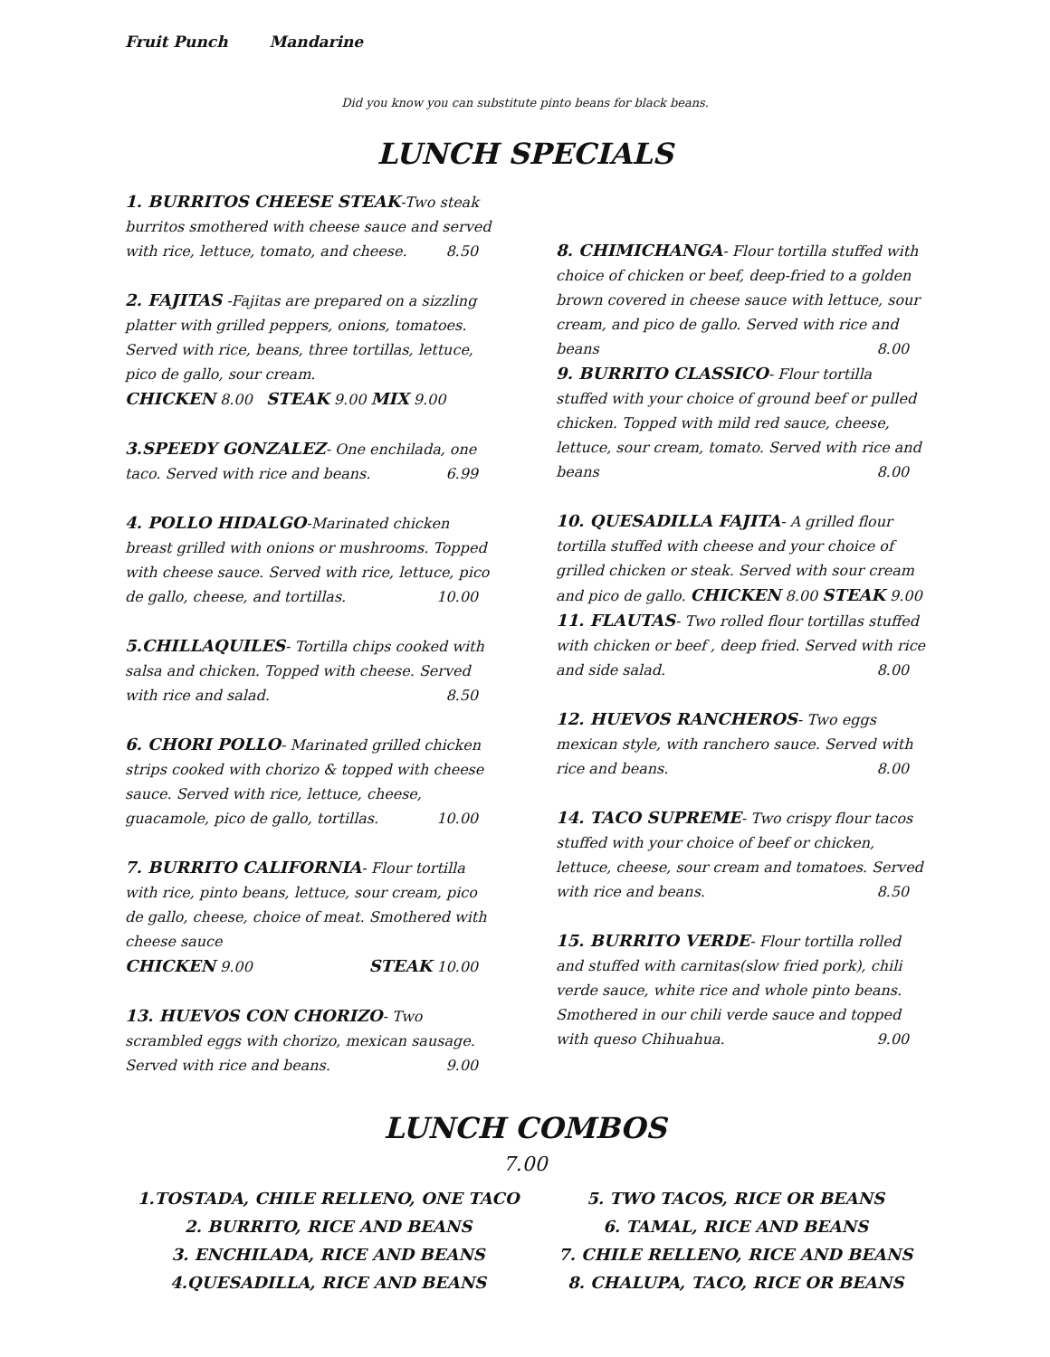Fruit Punch Mandarine
Did you know you can substitute pinto beans for black beans.
LUNCH SPECIALS
1. BURRITOS CHEESE STEAK-Two steak burritos smothered with cheese sauce and served with rice, lettuce, tomato, and cheese. 8.50
2. FAJITAS -Fajitas are prepared on a sizzling platter with grilled peppers, onions, tomatoes. Served with rice, beans, three tortillas, lettuce, pico de gallo, sour cream.
CHICKEN 8.00 STEAK 9.00 MIX 9.00
3.SPEEDY GONZALEZ- One enchilada, one taco. Served with rice and beans. 6.99
4. POLLO HIDALGO-Marinated chicken breast grilled with onions or mushrooms. Topped with cheese sauce. Served with rice, lettuce, pico de gallo, cheese, and tortillas. 10.00
5.CHILLAQUILES- Tortilla chips cooked with salsa and chicken. Topped with cheese. Served with rice and salad. 8.50
6. CHORI POLLO- Marinated grilled chicken strips cooked with chorizo & topped with cheese sauce. Served with rice, lettuce, cheese, guacamole, pico de gallo, tortillas. 10.00
7. BURRITO CALIFORNIA- Flour tortilla with rice, pinto beans, lettuce, sour cream, pico de gallo, cheese, choice of meat. Smothered with cheese sauce
CHICKEN 9.00 STEAK 10.00
13. HUEVOS CON CHORIZO- Two scrambled eggs with chorizo, mexican sausage. Served with rice and beans. 9.00
8. CHIMICHANGA- Flour tortilla stuffed with choice of chicken or beef, deep-fried to a golden brown covered in cheese sauce with lettuce, sour cream, and pico de gallo. Served with rice and beans 8.00
9. BURRITO CLASSICO- Flour tortilla stuffed with your choice of ground beef or pulled chicken. Topped with mild red sauce, cheese, lettuce, sour cream, tomato. Served with rice and beans 8.00
10. QUESADILLA FAJITA- A grilled flour tortilla stuffed with cheese and your choice of grilled chicken or steak. Served with sour cream and pico de gallo. CHICKEN 8.00 STEAK 9.00
11. FLAUTAS- Two rolled flour tortillas stuffed with chicken or beef , deep fried. Served with rice and side salad. 8.00
12. HUEVOS RANCHEROS- Two eggs mexican style, with ranchero sauce. Served with rice and beans. 8.00
14. TACO SUPREME- Two crispy flour tacos stuffed with your choice of beef or chicken, lettuce, cheese, sour cream and tomatoes. Served with rice and beans. 8.50
15. BURRITO VERDE- Flour tortilla rolled and stuffed with carnitas(slow fried pork), chili verde sauce, white rice and whole pinto beans. Smothered in our chili verde sauce and topped with queso Chihuahua. 9.00
LUNCH COMBOS
7.00
1.TOSTADA, CHILE RELLENO, ONE TACO
2. BURRITO, RICE AND BEANS
3. ENCHILADA, RICE AND BEANS
4.QUESADILLA, RICE AND BEANS
5. TWO TACOS, RICE OR BEANS
6. TAMAL, RICE AND BEANS
7. CHILE RELLENO, RICE AND BEANS
8. CHALUPA, TACO, RICE OR BEANS